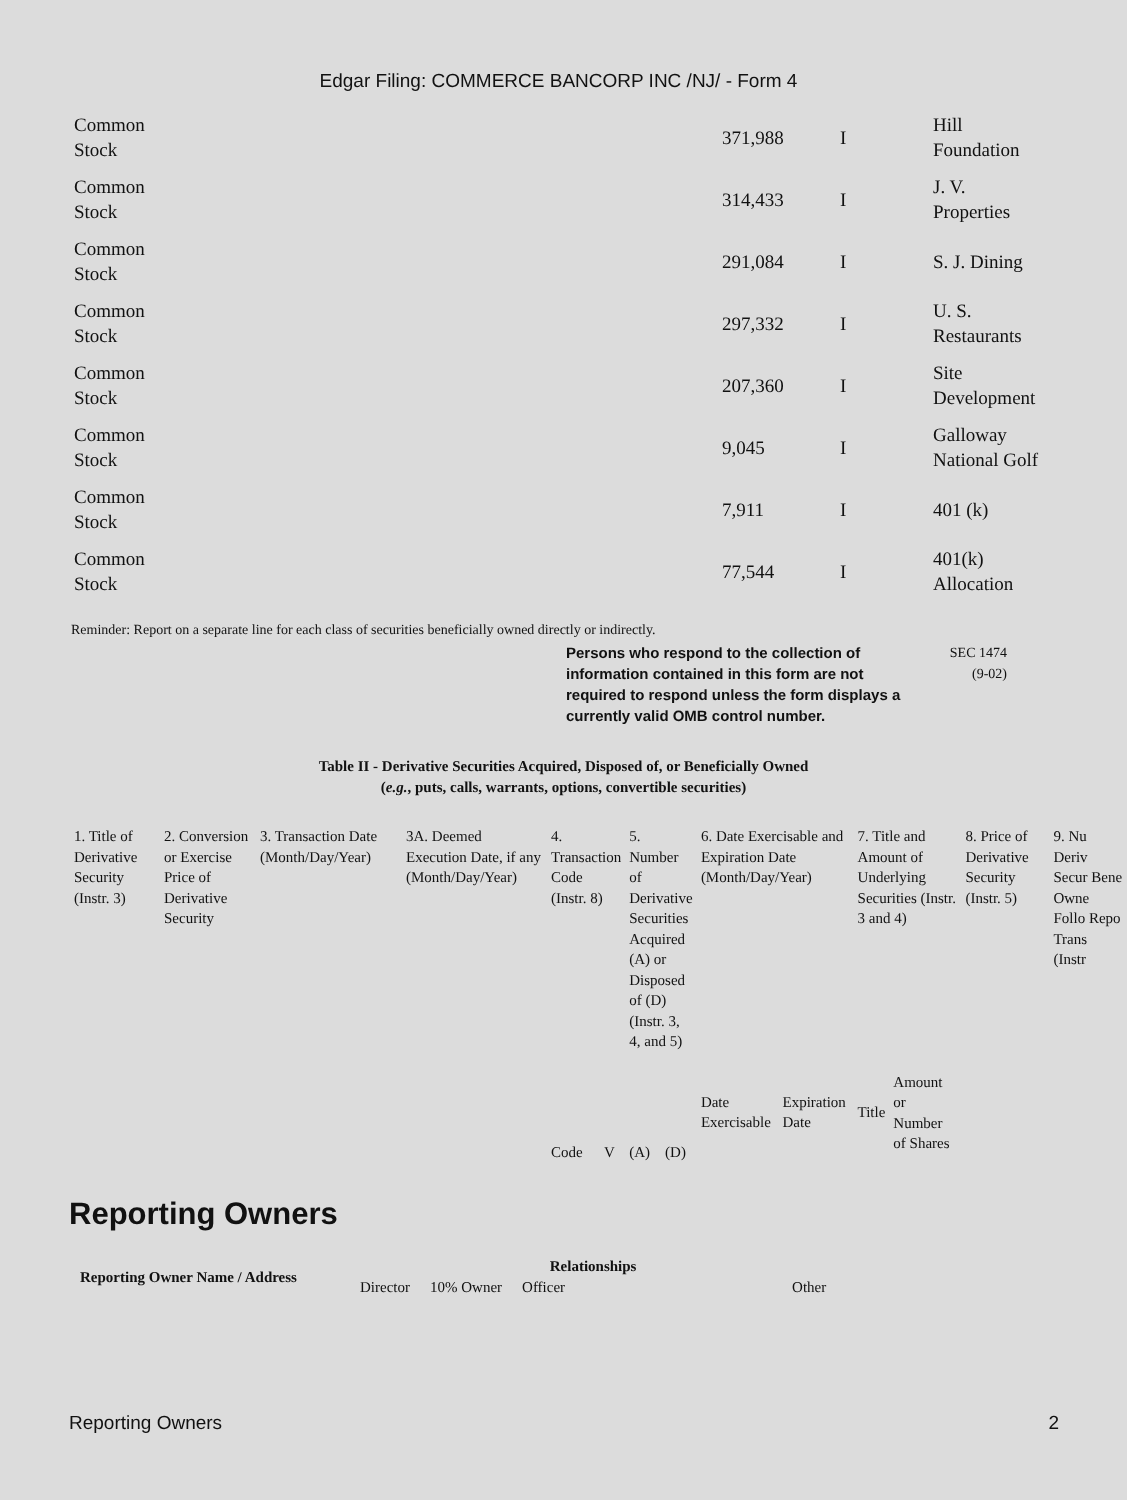Edgar Filing: COMMERCE BANCORP INC /NJ/ - Form 4
| Common Stock | 371,988 | I | Hill Foundation |
| Common Stock | 314,433 | I | J. V. Properties |
| Common Stock | 291,084 | I | S. J. Dining |
| Common Stock | 297,332 | I | U. S. Restaurants |
| Common Stock | 207,360 | I | Site Development |
| Common Stock | 9,045 | I | Galloway National Golf |
| Common Stock | 7,911 | I | 401 (k) |
| Common Stock | 77,544 | I | 401(k) Allocation |
Reminder: Report on a separate line for each class of securities beneficially owned directly or indirectly.
Persons who respond to the collection of information contained in this form are not required to respond unless the form displays a currently valid OMB control number.
SEC 1474
(9-02)
Table II - Derivative Securities Acquired, Disposed of, or Beneficially Owned
(e.g., puts, calls, warrants, options, convertible securities)
| 1. Title of Derivative Security (Instr. 3) | 2. Conversion or Exercise Price of Derivative Security | 3. Transaction Date (Month/Day/Year) | 3A. Deemed Execution Date, if any (Month/Day/Year) | 4. Transaction Code (Instr. 8) | | 5. Number of Derivative Securities Acquired (A) or Disposed of (D) (Instr. 3, 4, and 5) | | 6. Date Exercisable and Expiration Date (Month/Day/Year) | | 7. Title and Amount of Underlying Securities (Instr. 3 and 4) | | 8. Price of Derivative Security (Instr. 5) | 9. Nu Deriv Secur Bene Owne Follo Repo Trans (Instr |
| | | | | Code | V | (A) | (D) | Date Exercisable | Expiration Date | Title | Amount or Number of Shares | | |
Reporting Owners
| Reporting Owner Name / Address | Relationships | | | |
| --- | --- | --- | --- | --- |
| | Director | 10% Owner | Officer | Other |
Reporting Owners 2